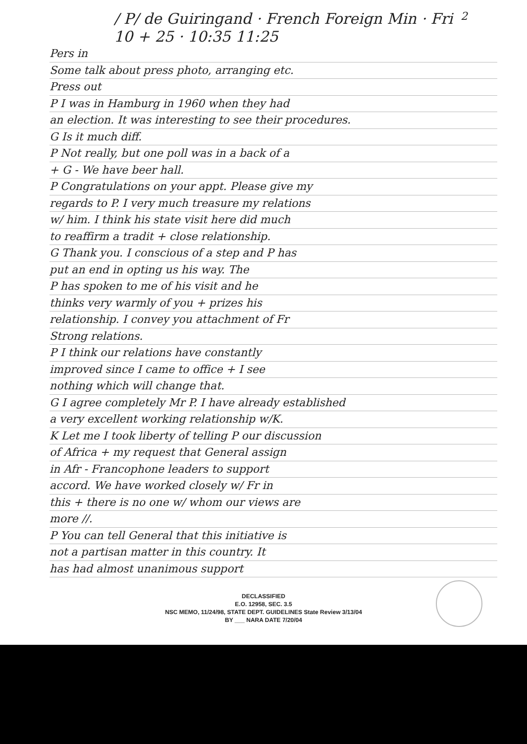2
/ P/ de Guiringand · French Foreign Min · Fri
10 + 25 · 10:35 11:25
Pers in
Some talk about press photo, arranging etc.
Press out
P I was in Hamburg in 1960 when they had
an election. It was interesting to see their procedures.
G Is it much diff.
P Not really, but one poll was in a back of a
+ G - We have beer hall.
P Congratulations on your appt. Please give my
regards to P. I very much treasure my relations
w/ him. I think his state visit here did much
to reaffirm a tradit + close relationship.
G Thank you. I conscious of a step and P has
put an end in opting us his way. The
P has spoken to me of his visit and he
thinks very warmly of you + prizes his
relationship. I convey you attachment of Fr
Strong relations.
P I think our relations have constantly
improved since I came to office + I see
nothing which will change that.
G I agree completely Mr P. I have already established
a very excellent working relationship w/K.
K Let me I took liberty of telling P our discussion
of Africa + my request that General assign
in Afr - Francophone leaders to support
accord. We have worked closely w/ Fr in
this + there is no one w/ whom our views are
more //.
P You can tell General that this initiative is
not a partisan matter in this country. It
has had almost unanimous support
DECLASSIFIED
E.O. 12958, SEC. 3.5
NSC MEMO, 11/24/98, STATE DEPT. GUIDELINES State Review 3/13/04
BY ___ NARA DATE 7/20/04